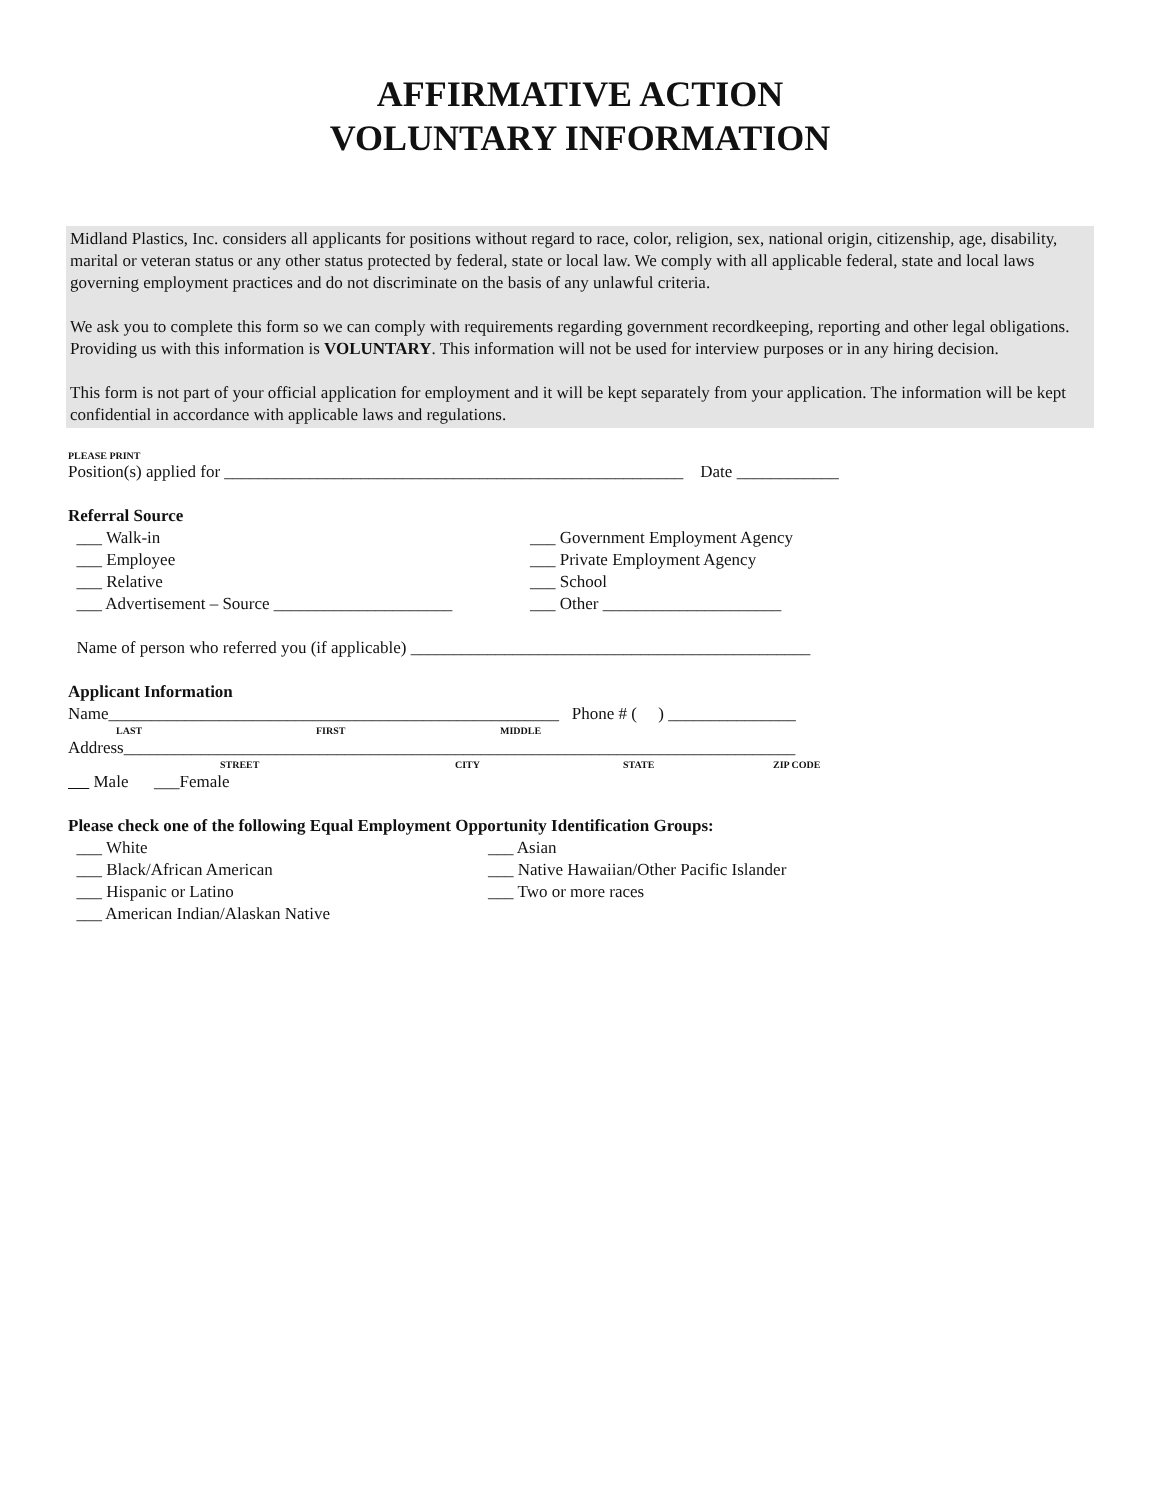AFFIRMATIVE ACTION
VOLUNTARY INFORMATION
Midland Plastics, Inc. considers all applicants for positions without regard to race, color, religion, sex, national origin, citizenship, age, disability, marital or veteran status or any other status protected by federal, state or local law. We comply with all applicable federal, state and local laws governing employment practices and do not discriminate on the basis of any unlawful criteria.
We ask you to complete this form so we can comply with requirements regarding government recordkeeping, reporting and other legal obligations. Providing us with this information is VOLUNTARY. This information will not be used for interview purposes or in any hiring decision.
This form is not part of your official application for employment and it will be kept separately from your application. The information will be kept confidential in accordance with applicable laws and regulations.
PLEASE PRINT
Position(s) applied for ______________________________________________________ Date ____________
Referral Source
___ Walk-in ___ Government Employment Agency
___ Employee ___ Private Employment Agency
___ Relative ___ School
___ Advertisement – Source _____________________
___ Other _____________________
Name of person who referred you (if applicable) _______________________________________________
Applicant Information
Name_____________________________________________________ Phone # ( ) _______________
LAST FIRST MIDDLE
Address_______________________________________________________________________________
STREET CITY STATE ZIP CODE
Male ___Female
Please check one of the following Equal Employment Opportunity Identification Groups:
___ White ___ Asian
___ Black/African American ___ Native Hawaiian/Other Pacific Islander
___ Hispanic or Latino ___ Two or more races
___ American Indian/Alaskan Native